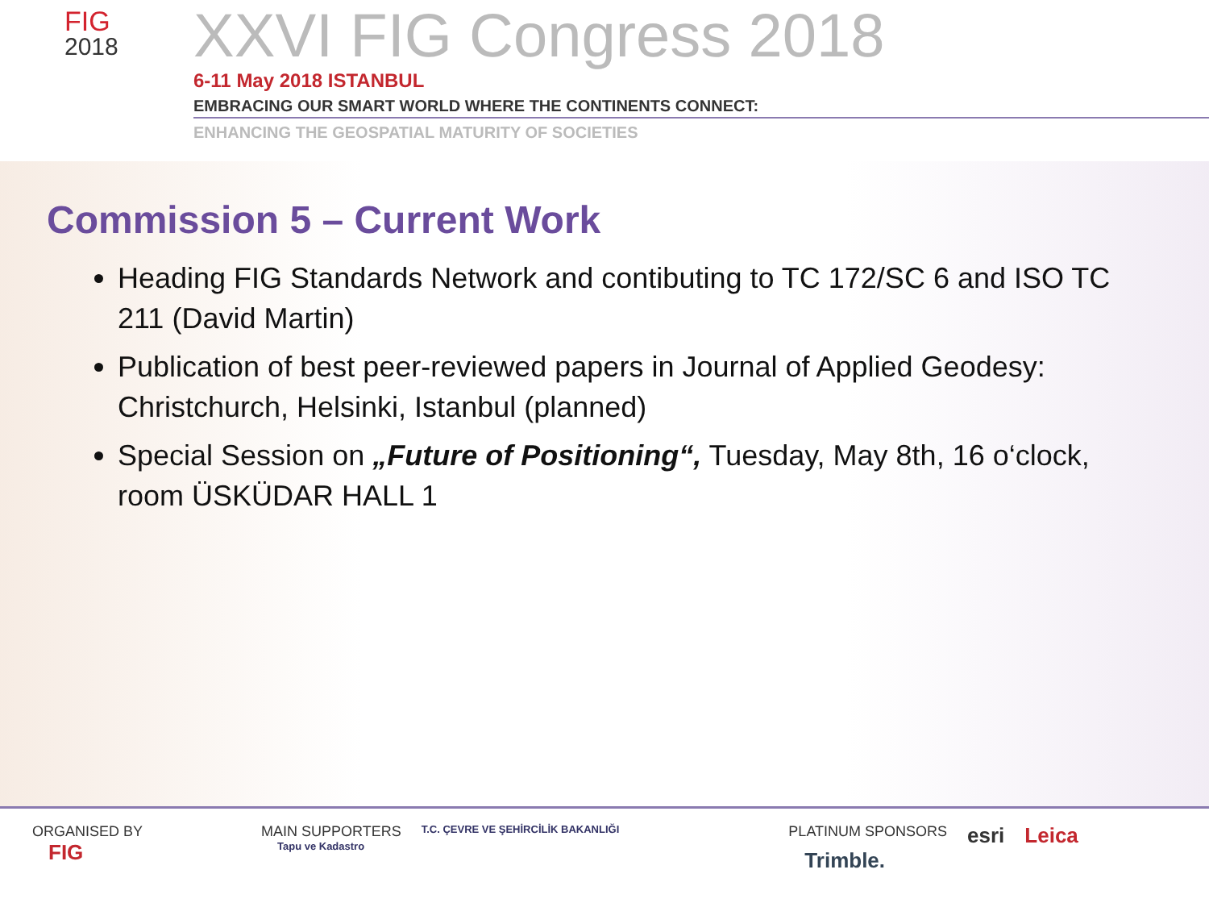FIG
2018
XXVI FIG Congress 2018
6-11 May 2018 ISTANBUL
EMBRACING OUR SMART WORLD WHERE THE CONTINENTS CONNECT:
ENHANCING THE GEOSPATIAL MATURITY OF SOCIETIES
Commission 5 – Current Work
Heading FIG Standards Network and contibuting to TC 172/SC 6 and ISO TC 211 (David Martin)
Publication of best peer-reviewed papers in Journal of Applied Geodesy: Christchurch, Helsinki, Istanbul (planned)
Special Session on „Future of Positioning“, Tuesday, May 8th, 16 o‘clock, room ÜSKÜDAR HALL 1
ORGANISED BY FIG
MAIN SUPPORTERS T.C. ÇEVRE VE ŞEHİRCİLİK BAKANLIĞI Tapu ve Kadastro
PLATINUM SPONSORS esri Leica Trimble.